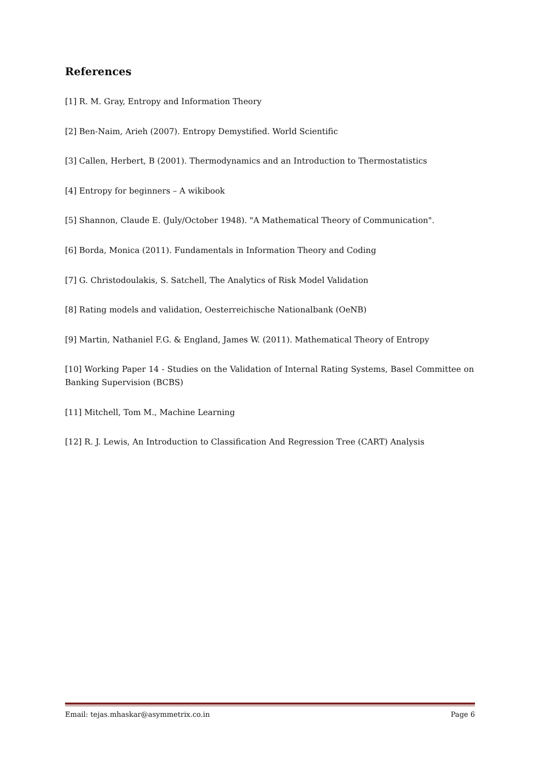References
[1] R. M. Gray, Entropy and Information Theory
[2] Ben-Naim, Arieh (2007). Entropy Demystified. World Scientific
[3] Callen, Herbert, B (2001). Thermodynamics and an Introduction to Thermostatistics
[4] Entropy for beginners – A wikibook
[5] Shannon, Claude E. (July/October 1948). "A Mathematical Theory of Communication".
[6] Borda, Monica (2011). Fundamentals in Information Theory and Coding
[7] G. Christodoulakis, S. Satchell, The Analytics of Risk Model Validation
[8] Rating models and validation, Oesterreichische Nationalbank (OeNB)
[9] Martin, Nathaniel F.G. & England, James W. (2011). Mathematical Theory of Entropy
[10] Working Paper 14 - Studies on the Validation of Internal Rating Systems, Basel Committee on Banking Supervision (BCBS)
[11] Mitchell, Tom M., Machine Learning
[12] R. J. Lewis, An Introduction to Classification And Regression Tree (CART) Analysis
Email: tejas.mhaskar@asymmetrix.co.in Page 6